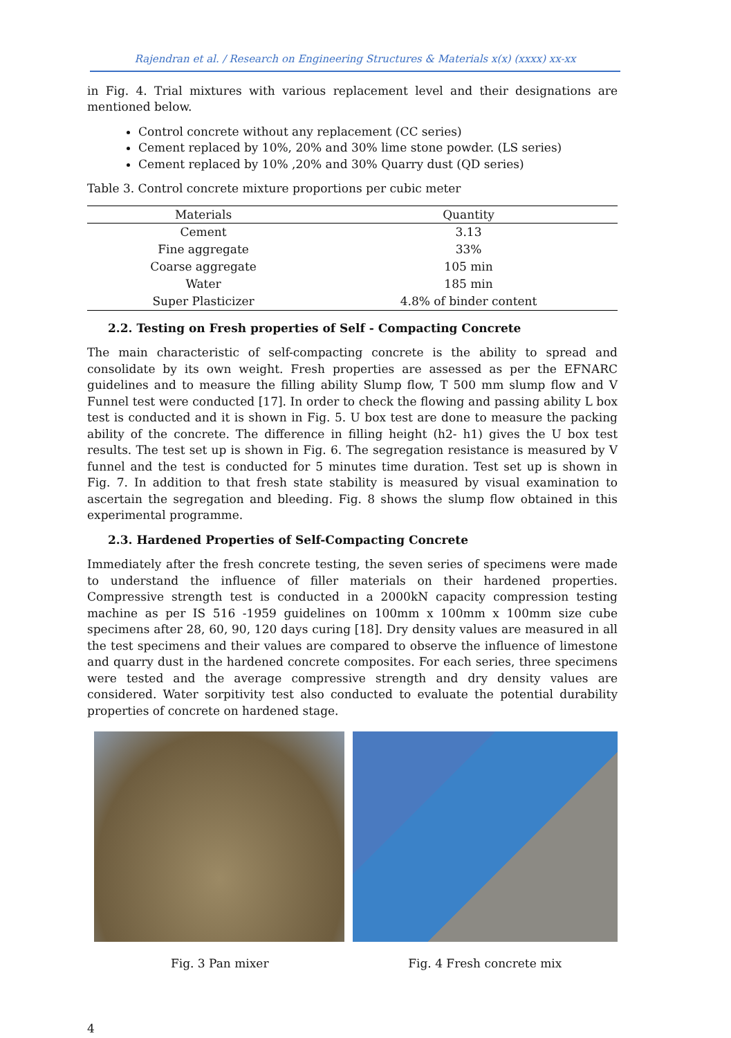Rajendran et al. / Research on Engineering Structures & Materials x(x) (xxxx) xx-xx
in Fig. 4. Trial mixtures with various replacement level and their designations are mentioned below.
Control concrete without any replacement (CC series)
Cement replaced by 10%, 20% and 30% lime stone powder. (LS series)
Cement replaced by 10% ,20% and 30% Quarry dust (QD series)
Table 3. Control concrete mixture proportions per cubic meter
| Materials | Quantity |
| --- | --- |
| Cement | 3.13 |
| Fine aggregate | 33% |
| Coarse aggregate | 105 min |
| Water | 185 min |
| Super Plasticizer | 4.8% of binder content |
2.2. Testing on Fresh properties of Self - Compacting Concrete
The main characteristic of self-compacting concrete is the ability to spread and consolidate by its own weight. Fresh properties are assessed as per the EFNARC guidelines and to measure the filling ability Slump flow, T 500 mm slump flow and V Funnel test were conducted [17]. In order to check the flowing and passing ability L box test is conducted and it is shown in Fig. 5. U box test are done to measure the packing ability of the concrete. The difference in filling height (h2- h1) gives the U box test results. The test set up is shown in Fig. 6. The segregation resistance is measured by V funnel and the test is conducted for 5 minutes time duration. Test set up is shown in Fig. 7. In addition to that fresh state stability is measured by visual examination to ascertain the segregation and bleeding. Fig. 8 shows the slump flow obtained in this experimental programme.
2.3. Hardened Properties of Self-Compacting Concrete
Immediately after the fresh concrete testing, the seven series of specimens were made to understand the influence of filler materials on their hardened properties. Compressive strength test is conducted in a 2000kN capacity compression testing machine as per IS 516 -1959 guidelines on 100mm x 100mm x 100mm size cube specimens after 28, 60, 90, 120 days curing [18]. Dry density values are measured in all the test specimens and their values are compared to observe the influence of limestone and quarry dust in the hardened concrete composites. For each series, three specimens were tested and the average compressive strength and dry density values are considered. Water sorpitivity test also conducted to evaluate the potential durability properties of concrete on hardened stage.
Fig. 3 Pan mixer Fig. 4 Fresh concrete mix
4